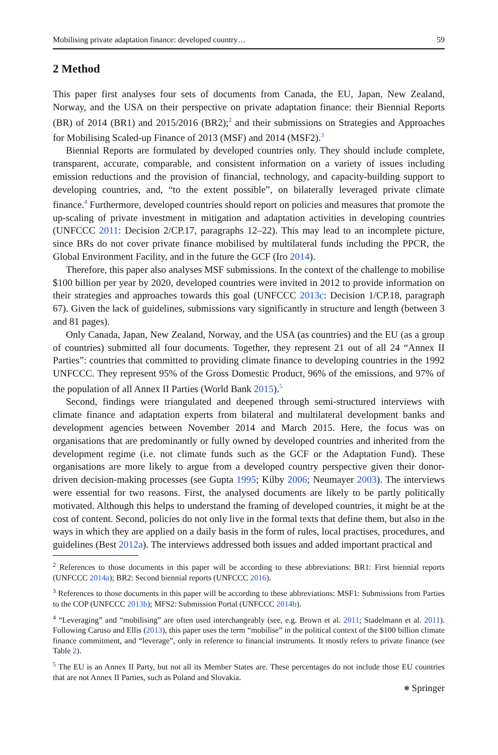Mobilising private adaptation finance: developed country… 59
2 Method
This paper first analyses four sets of documents from Canada, the EU, Japan, New Zealand, Norway, and the USA on their perspective on private adaptation finance: their Biennial Reports (BR) of 2014 (BR1) and 2015/2016 (BR2);<sup>2</sup> and their submissions on Strategies and Approaches for Mobilising Scaled-up Finance of 2013 (MSF) and 2014 (MSF2).<sup>3</sup>
Biennial Reports are formulated by developed countries only. They should include complete, transparent, accurate, comparable, and consistent information on a variety of issues including emission reductions and the provision of financial, technology, and capacity-building support to developing countries, and, “to the extent possible”, on bilaterally leveraged private climate finance.<sup>4</sup> Furthermore, developed countries should report on policies and measures that promote the up-scaling of private investment in mitigation and adaptation activities in developing countries (UNFCCC 2011: Decision 2/CP.17, paragraphs 12–22). This may lead to an incomplete picture, since BRs do not cover private finance mobilised by multilateral funds including the PPCR, the Global Environment Facility, and in the future the GCF (Iro 2014).
Therefore, this paper also analyses MSF submissions. In the context of the challenge to mobilise $100 billion per year by 2020, developed countries were invited in 2012 to provide information on their strategies and approaches towards this goal (UNFCCC 2013c: Decision 1/CP.18, paragraph 67). Given the lack of guidelines, submissions vary significantly in structure and length (between 3 and 81 pages).
Only Canada, Japan, New Zealand, Norway, and the USA (as countries) and the EU (as a group of countries) submitted all four documents. Together, they represent 21 out of all 24 “Annex II Parties”: countries that committed to providing climate finance to developing countries in the 1992 UNFCCC. They represent 95% of the Gross Domestic Product, 96% of the emissions, and 97% of the population of all Annex II Parties (World Bank 2015).<sup>5</sup>
Second, findings were triangulated and deepened through semi-structured interviews with climate finance and adaptation experts from bilateral and multilateral development banks and development agencies between November 2014 and March 2015. Here, the focus was on organisations that are predominantly or fully owned by developed countries and inherited from the development regime (i.e. not climate funds such as the GCF or the Adaptation Fund). These organisations are more likely to argue from a developed country perspective given their donor-driven decision-making processes (see Gupta 1995; Kilby 2006; Neumayer 2003). The interviews were essential for two reasons. First, the analysed documents are likely to be partly politically motivated. Although this helps to understand the framing of developed countries, it might be at the cost of content. Second, policies do not only live in the formal texts that define them, but also in the ways in which they are applied on a daily basis in the form of rules, local practises, procedures, and guidelines (Best 2012a). The interviews addressed both issues and added important practical and
<sup>2</sup> References to those documents in this paper will be according to these abbreviations: BR1: First biennial reports (UNFCCC 2014a); BR2: Second biennial reports (UNFCCC 2016).
<sup>3</sup> References to those documents in this paper will be according to these abbreviations: MSF1: Submissions from Parties to the COP (UNFCCC 2013b); MFS2: Submission Portal (UNFCCC 2014b).
<sup>4</sup> “Leveraging” and “mobilising” are often used interchangeably (see, e.g. Brown et al. 2011; Stadelmann et al. 2011). Following Caruso and Ellis (2013), this paper uses the term “mobilise” in the political context of the $100 billion climate finance commitment, and “leverage”, only in reference to financial instruments. It mostly refers to private finance (see Table 2).
<sup>5</sup> The EU is an Annex II Party, but not all its Member States are. These percentages do not include those EU countries that are not Annex II Parties, such as Poland and Slovakia.
⎈ Springer